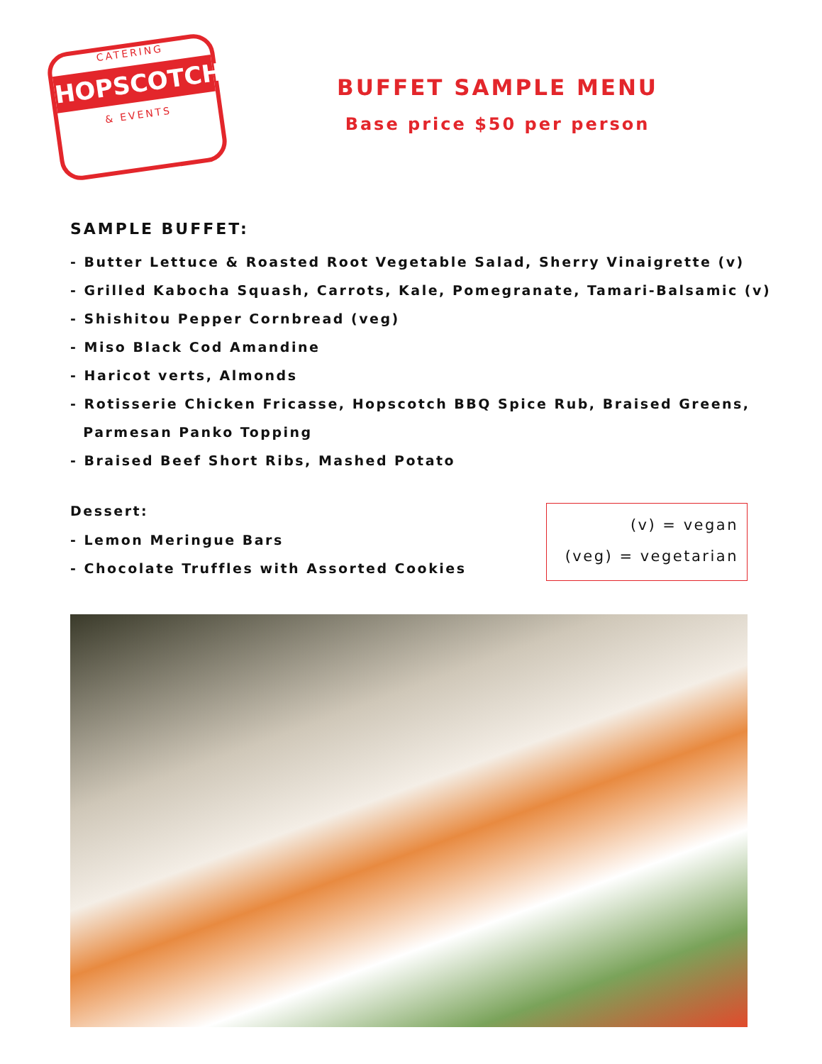CATERING
HOPSCOTCH
& EVENTS
BUFFET SAMPLE MENU
Base price $50 per person
SAMPLE BUFFET:
- Butter Lettuce & Roasted Root Vegetable Salad, Sherry Vinaigrette (v)
- Grilled Kabocha Squash, Carrots, Kale, Pomegranate, Tamari-Balsamic (v)
- Shishitou Pepper Cornbread (veg)
- Miso Black Cod Amandine
- Haricot verts, Almonds
- Rotisserie Chicken Fricasse, Hopscotch BBQ Spice Rub, Braised Greens,
Parmesan Panko Topping
- Braised Beef Short Ribs, Mashed Potato
Dessert:
- Lemon Meringue Bars
- Chocolate Truffles with Assorted Cookies
(v) = vegan
(veg) = vegetarian